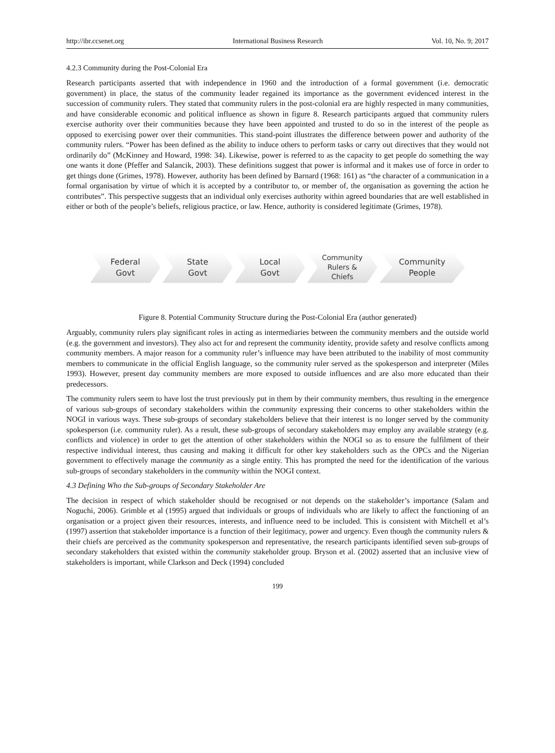http://ibr.ccsenet.org International Business Research Vol. 10, No. 9; 2017
4.2.3 Community during the Post-Colonial Era
Research participants asserted that with independence in 1960 and the introduction of a formal government (i.e. democratic government) in place, the status of the community leader regained its importance as the government evidenced interest in the succession of community rulers. They stated that community rulers in the post-colonial era are highly respected in many communities, and have considerable economic and political influence as shown in figure 8. Research participants argued that community rulers exercise authority over their communities because they have been appointed and trusted to do so in the interest of the people as opposed to exercising power over their communities. This stand-point illustrates the difference between power and authority of the community rulers. “Power has been defined as the ability to induce others to perform tasks or carry out directives that they would not ordinarily do” (McKinney and Howard, 1998: 34). Likewise, power is referred to as the capacity to get people do something the way one wants it done (Pfeffer and Salancik, 2003). These definitions suggest that power is informal and it makes use of force in order to get things done (Grimes, 1978). However, authority has been defined by Barnard (1968: 161) as “the character of a communication in a formal organisation by virtue of which it is accepted by a contributor to, or member of, the organisation as governing the action he contributes”. This perspective suggests that an individual only exercises authority within agreed boundaries that are well established in either or both of the people’s beliefs, religious practice, or law. Hence, authority is considered legitimate (Grimes, 1978).
Federal
Govt
State
Govt
Local
Govt
Community
Rulers &
Chiefs
Community
People
Figure 8. Potential Community Structure during the Post-Colonial Era (author generated)
Arguably, community rulers play significant roles in acting as intermediaries between the community members and the outside world (e.g. the government and investors). They also act for and represent the community identity, provide safety and resolve conflicts among community members. A major reason for a community ruler’s influence may have been attributed to the inability of most community members to communicate in the official English language, so the community ruler served as the spokesperson and interpreter (Miles 1993). However, present day community members are more exposed to outside influences and are also more educated than their predecessors.
The community rulers seem to have lost the trust previously put in them by their community members, thus resulting in the emergence of various sub-groups of secondary stakeholders within the community expressing their concerns to other stakeholders within the NOGI in various ways. These sub-groups of secondary stakeholders believe that their interest is no longer served by the community spokesperson (i.e. community ruler). As a result, these sub-groups of secondary stakeholders may employ any available strategy (e.g. conflicts and violence) in order to get the attention of other stakeholders within the NOGI so as to ensure the fulfilment of their respective individual interest, thus causing and making it difficult for other key stakeholders such as the OPCs and the Nigerian government to effectively manage the community as a single entity. This has prompted the need for the identification of the various sub-groups of secondary stakeholders in the community within the NOGI context.
4.3 Defining Who the Sub-groups of Secondary Stakeholder Are
The decision in respect of which stakeholder should be recognised or not depends on the stakeholder’s importance (Salam and Noguchi, 2006). Grimble et al (1995) argued that individuals or groups of individuals who are likely to affect the functioning of an organisation or a project given their resources, interests, and influence need to be included. This is consistent with Mitchell et al’s (1997) assertion that stakeholder importance is a function of their legitimacy, power and urgency. Even though the community rulers & their chiefs are perceived as the community spokesperson and representative, the research participants identified seven sub-groups of secondary stakeholders that existed within the community stakeholder group. Bryson et al. (2002) asserted that an inclusive view of stakeholders is important, while Clarkson and Deck (1994) concluded
199